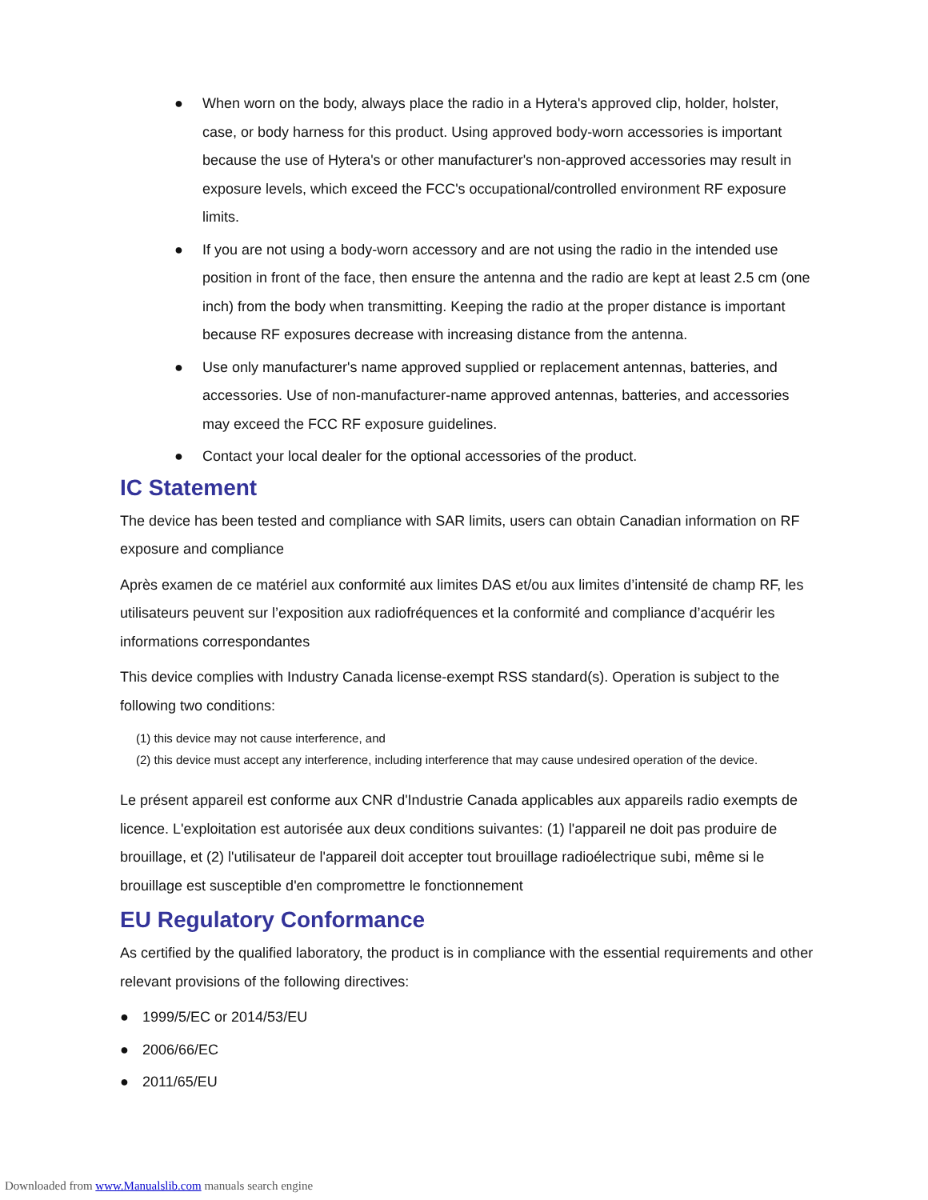● When worn on the body, always place the radio in a Hytera's approved clip, holder, holster, case, or body harness for this product. Using approved body-worn accessories is important because the use of Hytera's or other manufacturer's non-approved accessories may result in exposure levels, which exceed the FCC's occupational/controlled environment RF exposure limits.
● If you are not using a body-worn accessory and are not using the radio in the intended use position in front of the face, then ensure the antenna and the radio are kept at least 2.5 cm (one inch) from the body when transmitting. Keeping the radio at the proper distance is important because RF exposures decrease with increasing distance from the antenna.
● Use only manufacturer's name approved supplied or replacement antennas, batteries, and accessories. Use of non-manufacturer-name approved antennas, batteries, and accessories may exceed the FCC RF exposure guidelines.
● Contact your local dealer for the optional accessories of the product.
IC Statement
The device has been tested and compliance with SAR limits, users can obtain Canadian information on RF exposure and compliance
Après examen de ce matériel aux conformité aux limites DAS et/ou aux limites d’intensité de champ RF, les utilisateurs peuvent sur l’exposition aux radiofréquences et la conformité and compliance d’acquérir les informations correspondantes
This device complies with Industry Canada license-exempt RSS standard(s). Operation is subject to the following two conditions:
(1) this device may not cause interference, and
(2) this device must accept any interference, including interference that may cause undesired operation of the device.
Le présent appareil est conforme aux CNR d'Industrie Canada applicables aux appareils radio exempts de licence. L'exploitation est autorisée aux deux conditions suivantes: (1) l'appareil ne doit pas produire de brouillage, et (2) l'utilisateur de l'appareil doit accepter tout brouillage radioélectrique subi, même si le brouillage est susceptible d'en compromettre le fonctionnement
EU Regulatory Conformance
As certified by the qualified laboratory, the product is in compliance with the essential requirements and other relevant provisions of the following directives:
● 1999/5/EC or 2014/53/EU
● 2006/66/EC
● 2011/65/EU
Downloaded from www.Manualslib.com manuals search engine